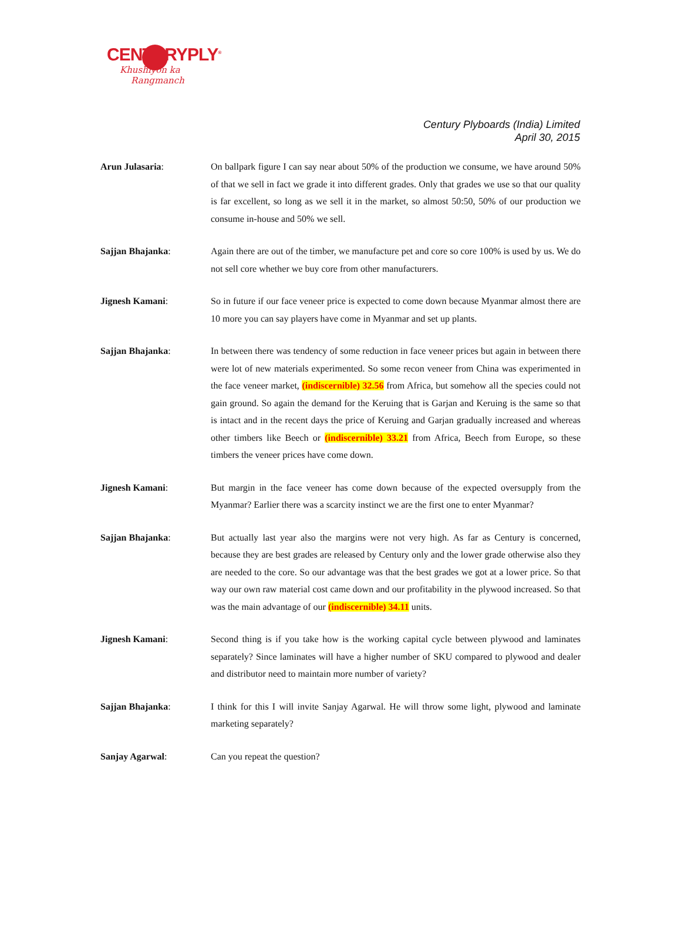CENTURYPLY<sup>®</sup>
Khushiyon ka
Rangmanch
Century Plyboards (India) Limited
April 30, 2015
Arun Julasaria: On ballpark figure I can say near about 50% of the production we consume, we have around 50% of that we sell in fact we grade it into different grades. Only that grades we use so that our quality is far excellent, so long as we sell it in the market, so almost 50:50, 50% of our production we consume in-house and 50% we sell.
Sajjan Bhajanka: Again there are out of the timber, we manufacture pet and core so core 100% is used by us. We do not sell core whether we buy core from other manufacturers.
Jignesh Kamani: So in future if our face veneer price is expected to come down because Myanmar almost there are 10 more you can say players have come in Myanmar and set up plants.
Sajjan Bhajanka: In between there was tendency of some reduction in face veneer prices but again in between there were lot of new materials experimented. So some recon veneer from China was experimented in the face veneer market, (indiscernible) 32.56 from Africa, but somehow all the species could not gain ground. So again the demand for the Keruing that is Garjan and Keruing is the same so that is intact and in the recent days the price of Keruing and Garjan gradually increased and whereas other timbers like Beech or (indiscernible) 33.21 from Africa, Beech from Europe, so these timbers the veneer prices have come down.
Jignesh Kamani: But margin in the face veneer has come down because of the expected oversupply from the Myanmar? Earlier there was a scarcity instinct we are the first one to enter Myanmar?
Sajjan Bhajanka: But actually last year also the margins were not very high. As far as Century is concerned, because they are best grades are released by Century only and the lower grade otherwise also they are needed to the core. So our advantage was that the best grades we got at a lower price. So that way our own raw material cost came down and our profitability in the plywood increased. So that was the main advantage of our (indiscernible) 34.11 units.
Jignesh Kamani: Second thing is if you take how is the working capital cycle between plywood and laminates separately? Since laminates will have a higher number of SKU compared to plywood and dealer and distributor need to maintain more number of variety?
Sajjan Bhajanka: I think for this I will invite Sanjay Agarwal. He will throw some light, plywood and laminate marketing separately?
Sanjay Agarwal: Can you repeat the question?